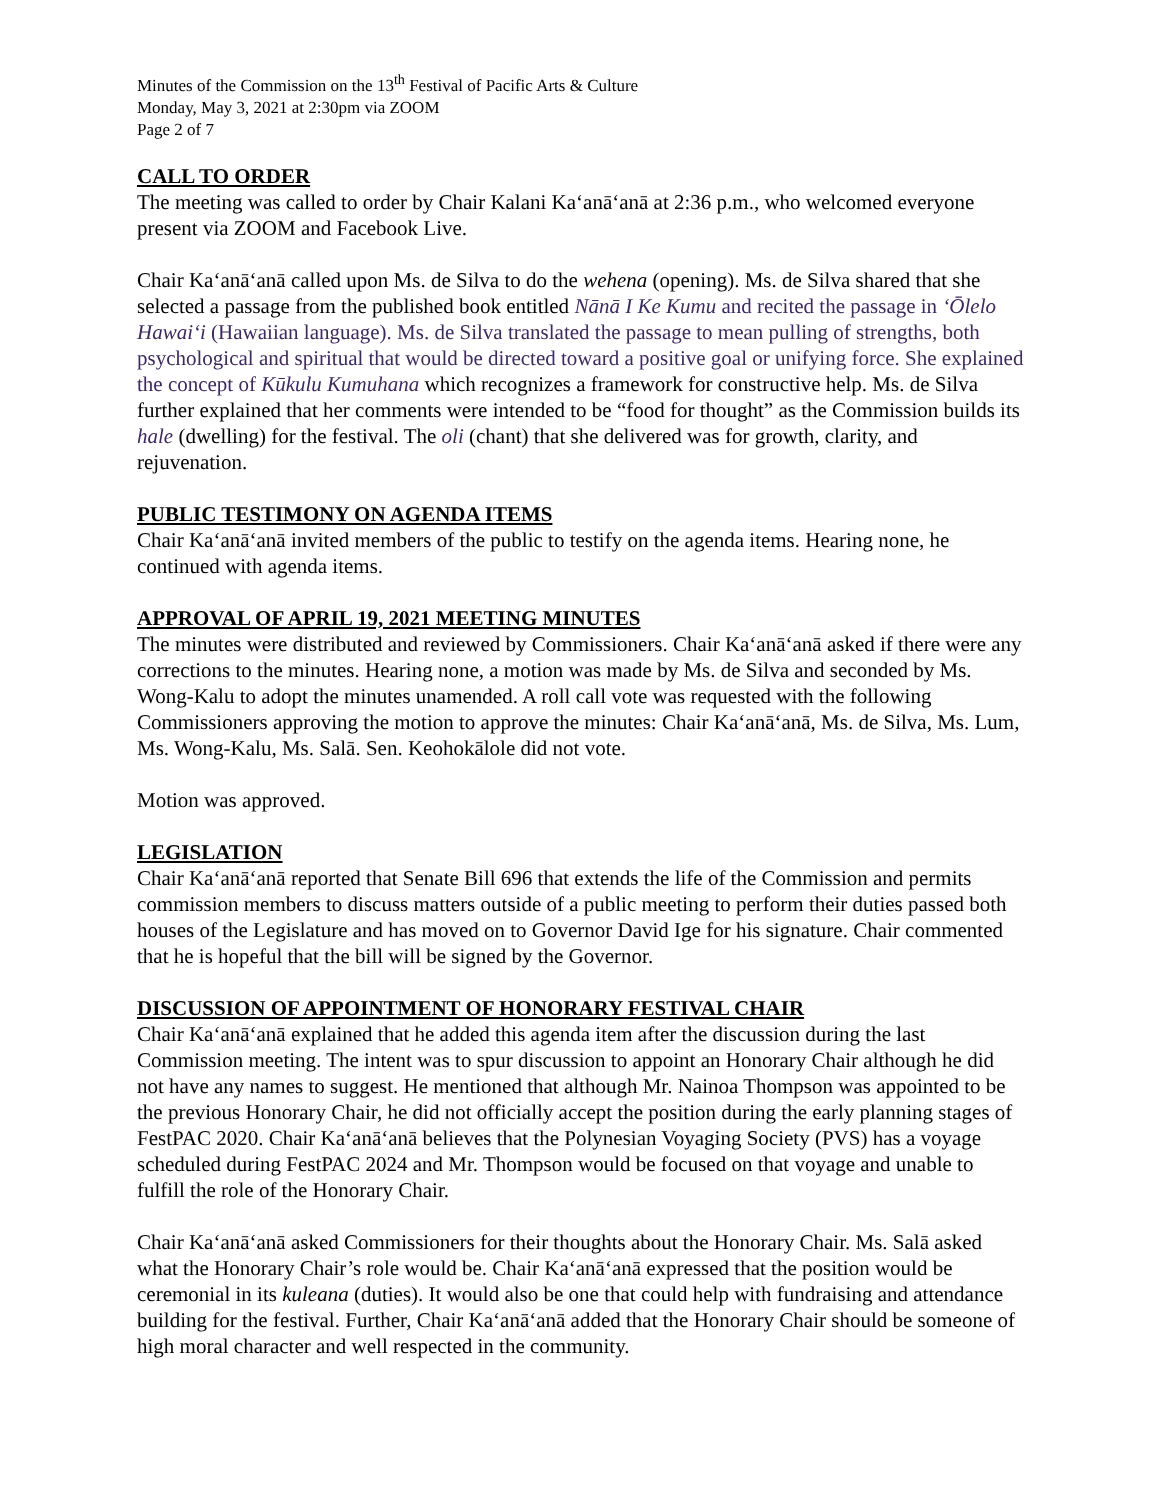Minutes of the Commission on the 13<sup>th</sup> Festival of Pacific Arts & Culture
Monday, May 3, 2021 at 2:30pm via ZOOM
Page 2 of 7
CALL TO ORDER
The meeting was called to order by Chair Kalani Kaʻanāʻanā at 2:36 p.m., who welcomed everyone present via ZOOM and Facebook Live.
Chair Kaʻanāʻanā called upon Ms. de Silva to do the wehena (opening). Ms. de Silva shared that she selected a passage from the published book entitled Nānā I Ke Kumu and recited the passage in ʻŌlelo Hawaiʻi (Hawaiian language). Ms. de Silva translated the passage to mean pulling of strengths, both psychological and spiritual that would be directed toward a positive goal or unifying force. She explained the concept of Kūkulu Kumuhana which recognizes a framework for constructive help. Ms. de Silva further explained that her comments were intended to be “food for thought” as the Commission builds its hale (dwelling) for the festival. The oli (chant) that she delivered was for growth, clarity, and rejuvenation.
PUBLIC TESTIMONY ON AGENDA ITEMS
Chair Kaʻanāʻanā invited members of the public to testify on the agenda items. Hearing none, he continued with agenda items.
APPROVAL OF APRIL 19, 2021 MEETING MINUTES
The minutes were distributed and reviewed by Commissioners. Chair Kaʻanāʻanā asked if there were any corrections to the minutes. Hearing none, a motion was made by Ms. de Silva and seconded by Ms. Wong-Kalu to adopt the minutes unamended. A roll call vote was requested with the following Commissioners approving the motion to approve the minutes: Chair Kaʻanāʻanā, Ms. de Silva, Ms. Lum, Ms. Wong-Kalu, Ms. Salā. Sen. Keohokālole did not vote.
Motion was approved.
LEGISLATION
Chair Kaʻanāʻanā reported that Senate Bill 696 that extends the life of the Commission and permits commission members to discuss matters outside of a public meeting to perform their duties passed both houses of the Legislature and has moved on to Governor David Ige for his signature. Chair commented that he is hopeful that the bill will be signed by the Governor.
DISCUSSION OF APPOINTMENT OF HONORARY FESTIVAL CHAIR
Chair Kaʻanāʻanā explained that he added this agenda item after the discussion during the last Commission meeting. The intent was to spur discussion to appoint an Honorary Chair although he did not have any names to suggest. He mentioned that although Mr. Nainoa Thompson was appointed to be the previous Honorary Chair, he did not officially accept the position during the early planning stages of FestPAC 2020. Chair Kaʻanāʻanā believes that the Polynesian Voyaging Society (PVS) has a voyage scheduled during FestPAC 2024 and Mr. Thompson would be focused on that voyage and unable to fulfill the role of the Honorary Chair.
Chair Kaʻanāʻanā asked Commissioners for their thoughts about the Honorary Chair. Ms. Salā asked what the Honorary Chair’s role would be. Chair Kaʻanāʻanā expressed that the position would be ceremonial in its kuleana (duties). It would also be one that could help with fundraising and attendance building for the festival. Further, Chair Kaʻanāʻanā added that the Honorary Chair should be someone of high moral character and well respected in the community.